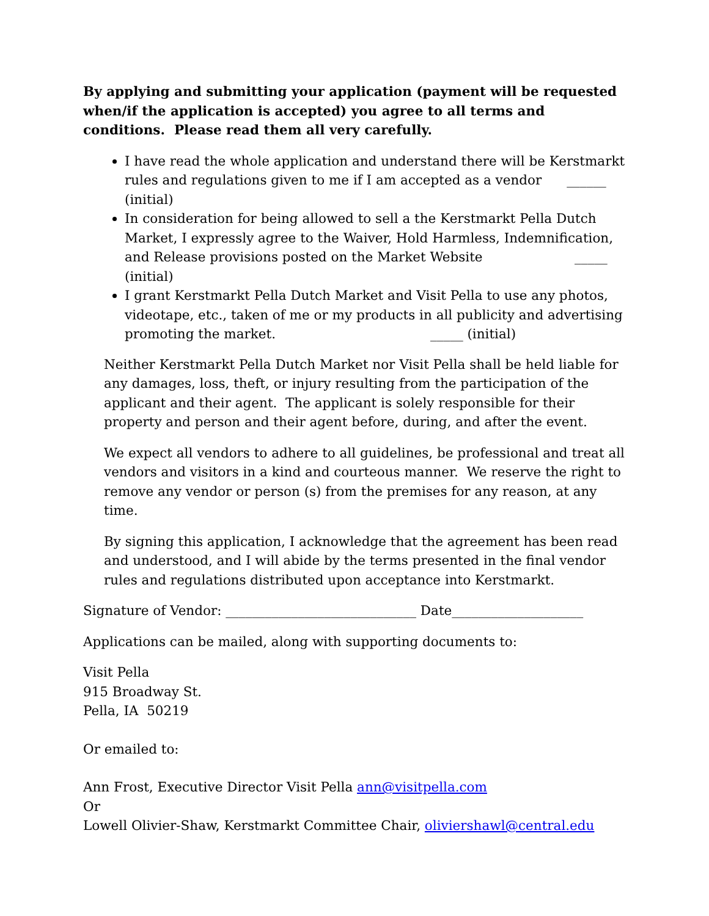By applying and submitting your application (payment will be requested when/if the application is accepted) you agree to all terms and conditions. Please read them all very carefully.
I have read the whole application and understand there will be Kerstmarkt rules and regulations given to me if I am accepted as a vendor ______ (initial)
In consideration for being allowed to sell a the Kerstmarkt Pella Dutch Market, I expressly agree to the Waiver, Hold Harmless, Indemnification, and Release provisions posted on the Market Website _____ (initial)
I grant Kerstmarkt Pella Dutch Market and Visit Pella to use any photos, videotape, etc., taken of me or my products in all publicity and advertising promoting the market. _____ (initial)
Neither Kerstmarkt Pella Dutch Market nor Visit Pella shall be held liable for any damages, loss, theft, or injury resulting from the participation of the applicant and their agent. The applicant is solely responsible for their property and person and their agent before, during, and after the event.
We expect all vendors to adhere to all guidelines, be professional and treat all vendors and visitors in a kind and courteous manner. We reserve the right to remove any vendor or person (s) from the premises for any reason, at any time.
By signing this application, I acknowledge that the agreement has been read and understood, and I will abide by the terms presented in the final vendor rules and regulations distributed upon acceptance into Kerstmarkt.
Signature of Vendor: _____________________________ Date____________________
Applications can be mailed, along with supporting documents to:
Visit Pella
915 Broadway St.
Pella, IA 50219
Or emailed to:
Ann Frost, Executive Director Visit Pella ann@visitpella.com
Or
Lowell Olivier-Shaw, Kerstmarkt Committee Chair, oliviershawl@central.edu